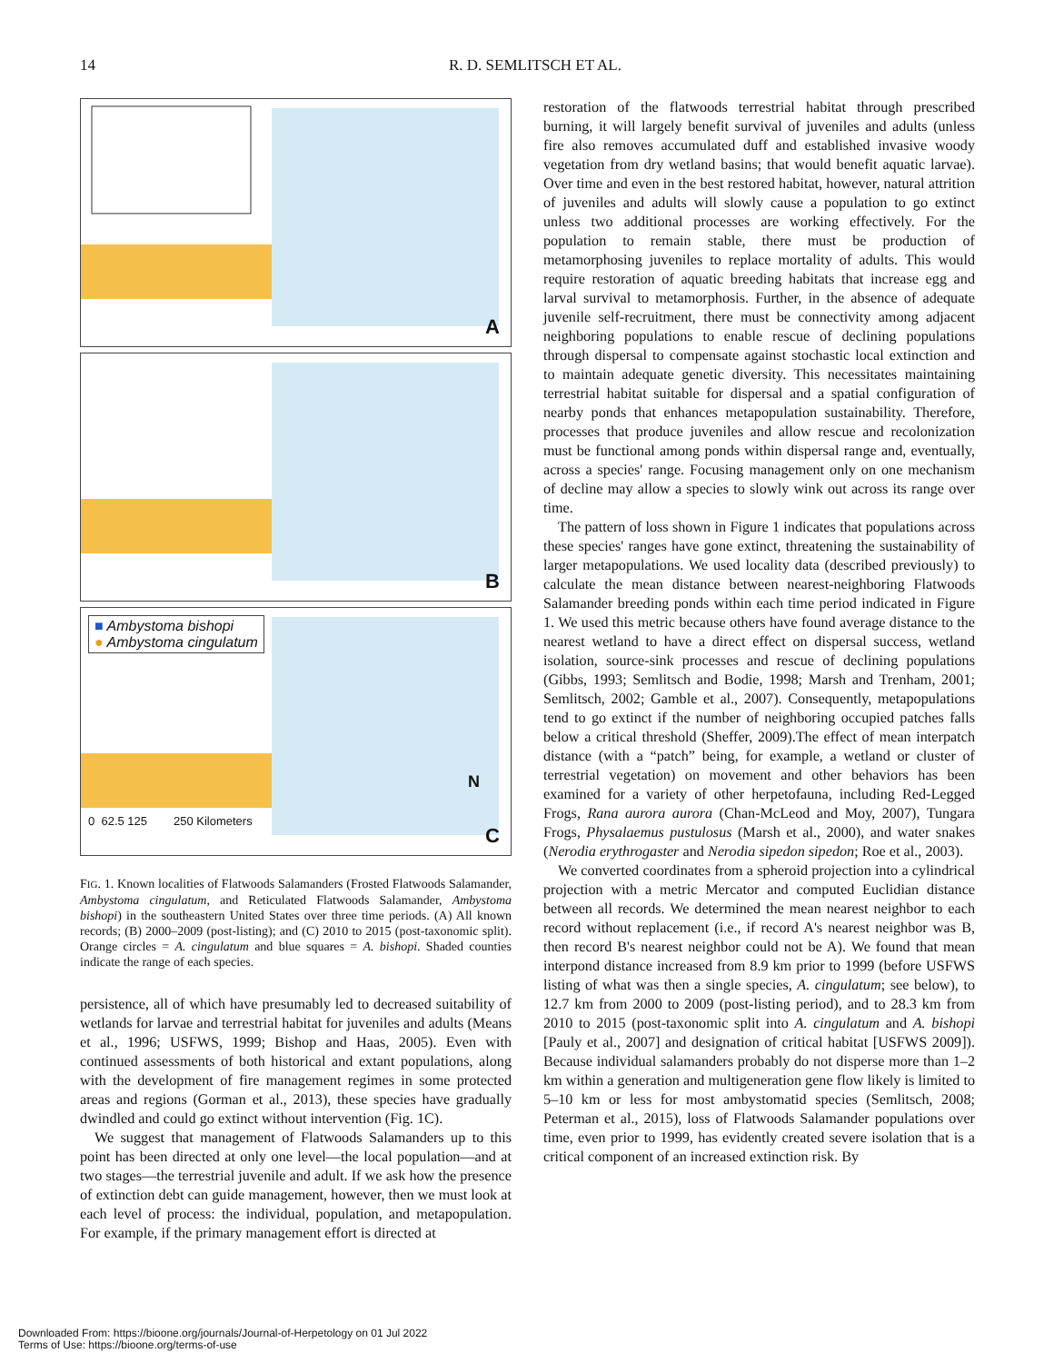14
R. D. SEMLITSCH ET AL.
A
B
■ Ambystoma bishopi
● Ambystoma cingulatum
0 62.5 125 250 Kilometers
N
C
FIG. 1. Known localities of Flatwoods Salamanders (Frosted Flatwoods Salamander, Ambystoma cingulatum, and Reticulated Flatwoods Salamander, Ambystoma bishopi) in the southeastern United States over three time periods. (A) All known records; (B) 2000–2009 (post-listing); and (C) 2010 to 2015 (post-taxonomic split). Orange circles = A. cingulatum and blue squares = A. bishopi. Shaded counties indicate the range of each species.
persistence, all of which have presumably led to decreased suitability of wetlands for larvae and terrestrial habitat for juveniles and adults (Means et al., 1996; USFWS, 1999; Bishop and Haas, 2005). Even with continued assessments of both historical and extant populations, along with the development of fire management regimes in some protected areas and regions (Gorman et al., 2013), these species have gradually dwindled and could go extinct without intervention (Fig. 1C).
We suggest that management of Flatwoods Salamanders up to this point has been directed at only one level—the local population—and at two stages—the terrestrial juvenile and adult. If we ask how the presence of extinction debt can guide management, however, then we must look at each level of process: the individual, population, and metapopulation. For example, if the primary management effort is directed at
restoration of the flatwoods terrestrial habitat through prescribed burning, it will largely benefit survival of juveniles and adults (unless fire also removes accumulated duff and established invasive woody vegetation from dry wetland basins; that would benefit aquatic larvae). Over time and even in the best restored habitat, however, natural attrition of juveniles and adults will slowly cause a population to go extinct unless two additional processes are working effectively. For the population to remain stable, there must be production of metamorphosing juveniles to replace mortality of adults. This would require restoration of aquatic breeding habitats that increase egg and larval survival to metamorphosis. Further, in the absence of adequate juvenile self-recruitment, there must be connectivity among adjacent neighboring populations to enable rescue of declining populations through dispersal to compensate against stochastic local extinction and to maintain adequate genetic diversity. This necessitates maintaining terrestrial habitat suitable for dispersal and a spatial configuration of nearby ponds that enhances metapopulation sustainability. Therefore, processes that produce juveniles and allow rescue and recolonization must be functional among ponds within dispersal range and, eventually, across a species' range. Focusing management only on one mechanism of decline may allow a species to slowly wink out across its range over time.
The pattern of loss shown in Figure 1 indicates that populations across these species' ranges have gone extinct, threatening the sustainability of larger metapopulations. We used locality data (described previously) to calculate the mean distance between nearest-neighboring Flatwoods Salamander breeding ponds within each time period indicated in Figure 1. We used this metric because others have found average distance to the nearest wetland to have a direct effect on dispersal success, wetland isolation, source-sink processes and rescue of declining populations (Gibbs, 1993; Semlitsch and Bodie, 1998; Marsh and Trenham, 2001; Semlitsch, 2002; Gamble et al., 2007). Consequently, metapopulations tend to go extinct if the number of neighboring occupied patches falls below a critical threshold (Sheffer, 2009).The effect of mean interpatch distance (with a “patch” being, for example, a wetland or cluster of terrestrial vegetation) on movement and other behaviors has been examined for a variety of other herpetofauna, including Red-Legged Frogs, Rana aurora aurora (Chan-McLeod and Moy, 2007), Tungara Frogs, Physalaemus pustulosus (Marsh et al., 2000), and water snakes (Nerodia erythrogaster and Nerodia sipedon sipedon; Roe et al., 2003).
We converted coordinates from a spheroid projection into a cylindrical projection with a metric Mercator and computed Euclidian distance between all records. We determined the mean nearest neighbor to each record without replacement (i.e., if record A's nearest neighbor was B, then record B's nearest neighbor could not be A). We found that mean interpond distance increased from 8.9 km prior to 1999 (before USFWS listing of what was then a single species, A. cingulatum; see below), to 12.7 km from 2000 to 2009 (post-listing period), and to 28.3 km from 2010 to 2015 (post-taxonomic split into A. cingulatum and A. bishopi [Pauly et al., 2007] and designation of critical habitat [USFWS 2009]). Because individual salamanders probably do not disperse more than 1–2 km within a generation and multigeneration gene flow likely is limited to 5–10 km or less for most ambystomatid species (Semlitsch, 2008; Peterman et al., 2015), loss of Flatwoods Salamander populations over time, even prior to 1999, has evidently created severe isolation that is a critical component of an increased extinction risk. By
Downloaded From: https://bioone.org/journals/Journal-of-Herpetology on 01 Jul 2022
Terms of Use: https://bioone.org/terms-of-use